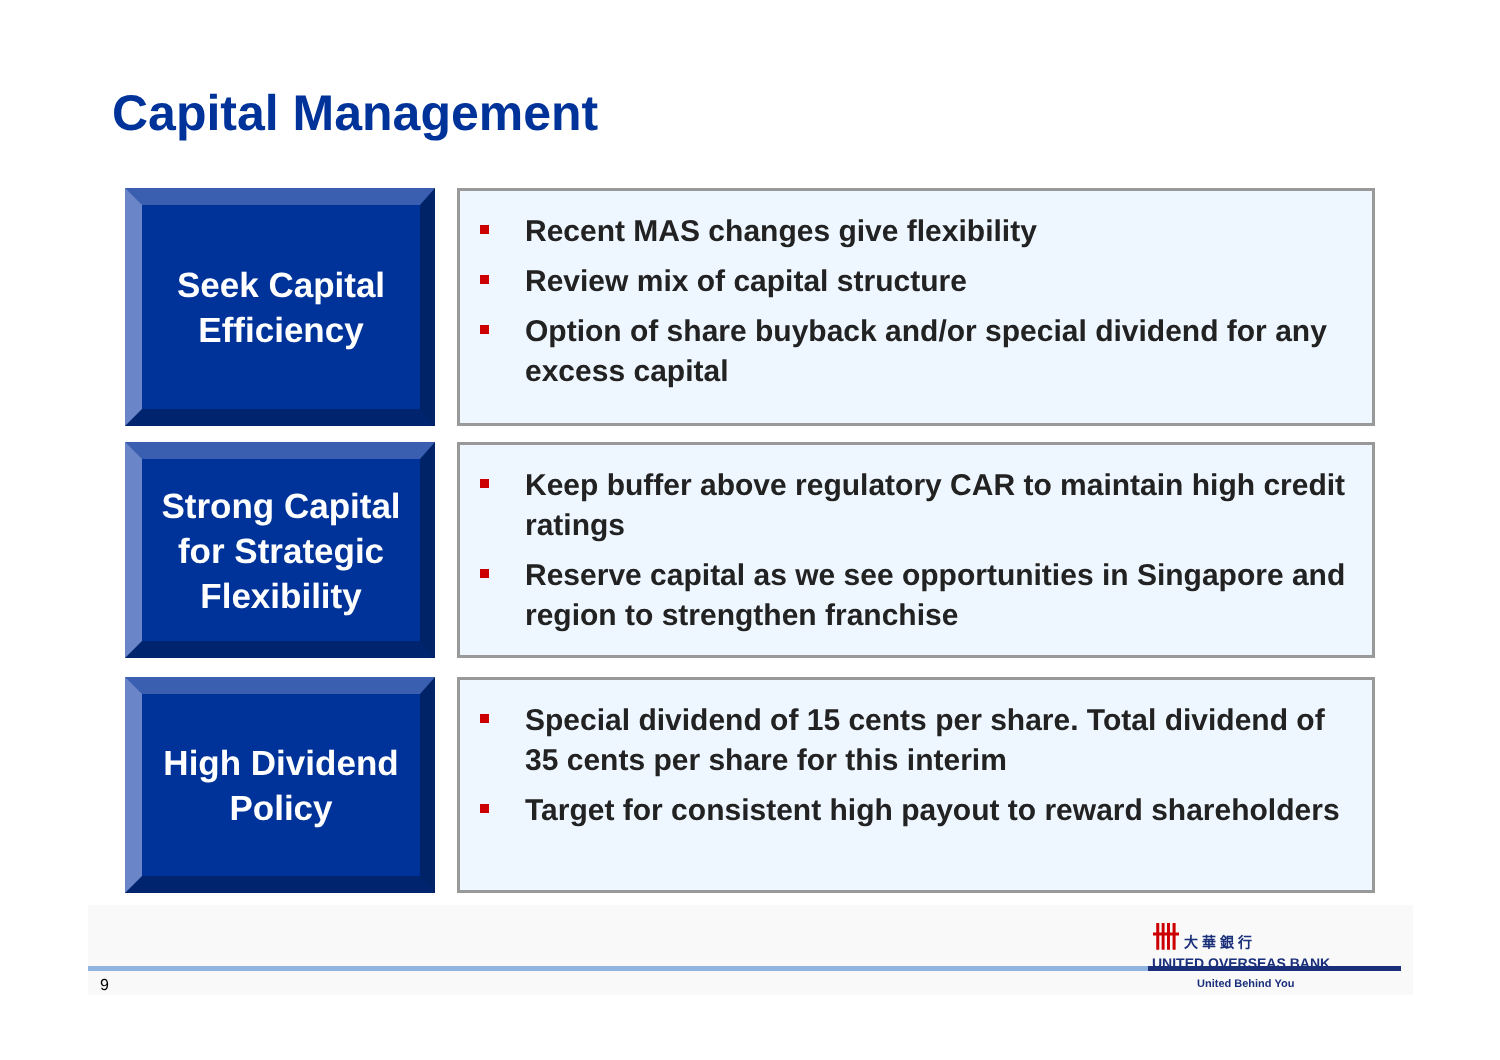Capital Management
Seek Capital
Efficiency
Recent MAS changes give flexibility
Review mix of capital structure
Option of share buyback and/or special dividend for any excess capital
Strong Capital
for Strategic
Flexibility
Keep buffer above regulatory CAR to maintain high credit ratings
Reserve capital as we see opportunities in Singapore and region to strengthen franchise
High Dividend
Policy
Special dividend of 15 cents per share. Total dividend of 35 cents per share for this interim
Target for consistent high payout to reward shareholders
9
卌 大 華 銀 行
UNITED OVERSEAS BANK
United Behind You